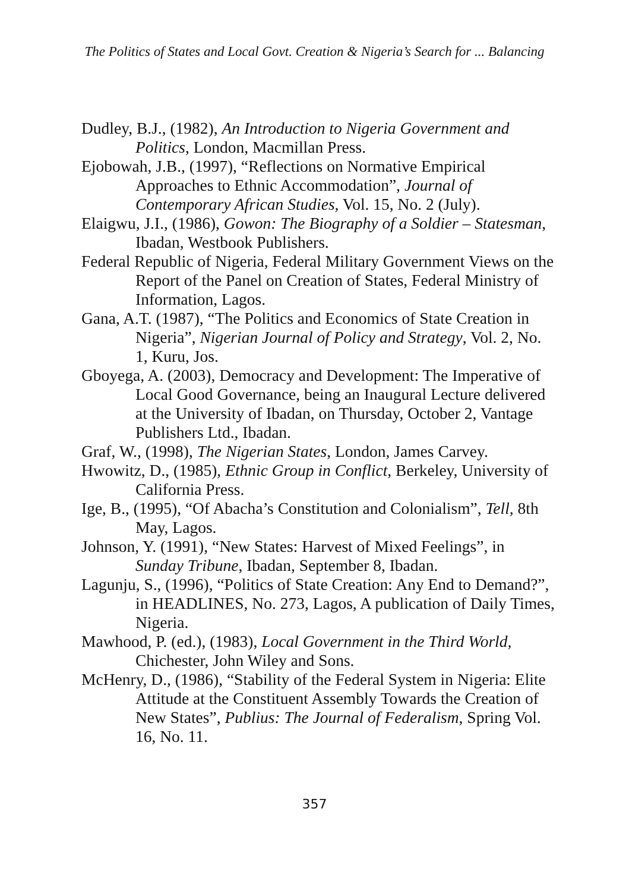The Politics of States and Local Govt. Creation & Nigeria’s Search for ... Balancing
Dudley, B.J., (1982), An Introduction to Nigeria Government and Politics, London, Macmillan Press.
Ejobowah, J.B., (1997), “Reflections on Normative Empirical Approaches to Ethnic Accommodation”, Journal of Contemporary African Studies, Vol. 15, No. 2 (July).
Elaigwu, J.I., (1986), Gowon: The Biography of a Soldier – Statesman, Ibadan, Westbook Publishers.
Federal Republic of Nigeria, Federal Military Government Views on the Report of the Panel on Creation of States, Federal Ministry of Information, Lagos.
Gana, A.T. (1987), “The Politics and Economics of State Creation in Nigeria”, Nigerian Journal of Policy and Strategy, Vol. 2, No. 1, Kuru, Jos.
Gboyega, A. (2003), Democracy and Development: The Imperative of Local Good Governance, being an Inaugural Lecture delivered at the University of Ibadan, on Thursday, October 2, Vantage Publishers Ltd., Ibadan.
Graf, W., (1998), The Nigerian States, London, James Carvey.
Hwowitz, D., (1985), Ethnic Group in Conflict, Berkeley, University of California Press.
Ige, B., (1995), “Of Abacha’s Constitution and Colonialism”, Tell, 8th May, Lagos.
Johnson, Y. (1991), “New States: Harvest of Mixed Feelings”, in Sunday Tribune, Ibadan, September 8, Ibadan.
Lagunju, S., (1996), “Politics of State Creation: Any End to Demand?”, in HEADLINES, No. 273, Lagos, A publication of Daily Times, Nigeria.
Mawhood, P. (ed.), (1983), Local Government in the Third World, Chichester, John Wiley and Sons.
McHenry, D., (1986), “Stability of the Federal System in Nigeria: Elite Attitude at the Constituent Assembly Towards the Creation of New States”, Publius: The Journal of Federalism, Spring Vol. 16, No. 11.
357